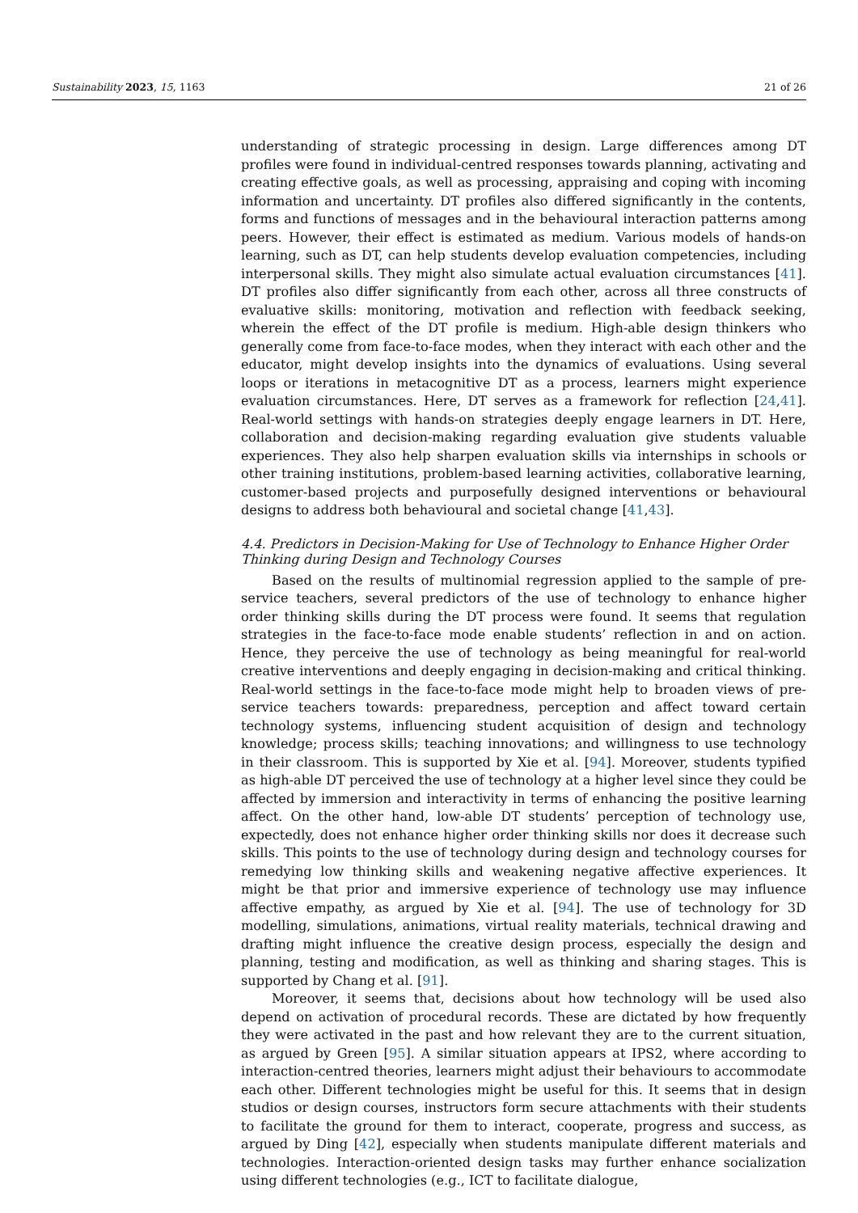Sustainability 2023, 15, 1163 21 of 26
understanding of strategic processing in design. Large differences among DT profiles were found in individual-centred responses towards planning, activating and creating effective goals, as well as processing, appraising and coping with incoming information and uncertainty. DT profiles also differed significantly in the contents, forms and functions of messages and in the behavioural interaction patterns among peers. However, their effect is estimated as medium. Various models of hands-on learning, such as DT, can help students develop evaluation competencies, including interpersonal skills. They might also simulate actual evaluation circumstances [41]. DT profiles also differ significantly from each other, across all three constructs of evaluative skills: monitoring, motivation and reflection with feedback seeking, wherein the effect of the DT profile is medium. High-able design thinkers who generally come from face-to-face modes, when they interact with each other and the educator, might develop insights into the dynamics of evaluations. Using several loops or iterations in metacognitive DT as a process, learners might experience evaluation circumstances. Here, DT serves as a framework for reflection [24,41]. Real-world settings with hands-on strategies deeply engage learners in DT. Here, collaboration and decision-making regarding evaluation give students valuable experiences. They also help sharpen evaluation skills via internships in schools or other training institutions, problem-based learning activities, collaborative learning, customer-based projects and purposefully designed interventions or behavioural designs to address both behavioural and societal change [41,43].
4.4. Predictors in Decision-Making for Use of Technology to Enhance Higher Order Thinking during Design and Technology Courses
Based on the results of multinomial regression applied to the sample of pre-service teachers, several predictors of the use of technology to enhance higher order thinking skills during the DT process were found. It seems that regulation strategies in the face-to-face mode enable students’ reflection in and on action. Hence, they perceive the use of technology as being meaningful for real-world creative interventions and deeply engaging in decision-making and critical thinking. Real-world settings in the face-to-face mode might help to broaden views of pre-service teachers towards: preparedness, perception and affect toward certain technology systems, influencing student acquisition of design and technology knowledge; process skills; teaching innovations; and willingness to use technology in their classroom. This is supported by Xie et al. [94]. Moreover, students typified as high-able DT perceived the use of technology at a higher level since they could be affected by immersion and interactivity in terms of enhancing the positive learning affect. On the other hand, low-able DT students’ perception of technology use, expectedly, does not enhance higher order thinking skills nor does it decrease such skills. This points to the use of technology during design and technology courses for remedying low thinking skills and weakening negative affective experiences. It might be that prior and immersive experience of technology use may influence affective empathy, as argued by Xie et al. [94]. The use of technology for 3D modelling, simulations, animations, virtual reality materials, technical drawing and drafting might influence the creative design process, especially the design and planning, testing and modification, as well as thinking and sharing stages. This is supported by Chang et al. [91].
Moreover, it seems that, decisions about how technology will be used also depend on activation of procedural records. These are dictated by how frequently they were activated in the past and how relevant they are to the current situation, as argued by Green [95]. A similar situation appears at IPS2, where according to interaction-centred theories, learners might adjust their behaviours to accommodate each other. Different technologies might be useful for this. It seems that in design studios or design courses, instructors form secure attachments with their students to facilitate the ground for them to interact, cooperate, progress and success, as argued by Ding [42], especially when students manipulate different materials and technologies. Interaction-oriented design tasks may further enhance socialization using different technologies (e.g., ICT to facilitate dialogue,